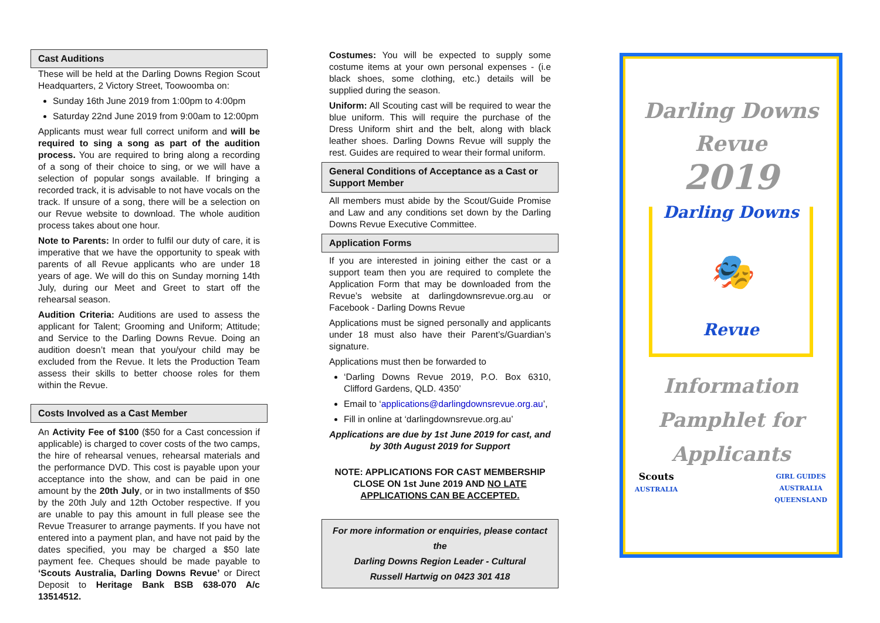Cast Auditions
These will be held at the Darling Downs Region Scout Headquarters, 2 Victory Street, Toowoomba on:
Sunday 16th June 2019 from 1:00pm to 4:00pm
Saturday 22nd June 2019 from 9:00am to 12:00pm
Applicants must wear full correct uniform and will be required to sing a song as part of the audition process. You are required to bring along a recording of a song of their choice to sing, or we will have a selection of popular songs available. If bringing a recorded track, it is advisable to not have vocals on the track. If unsure of a song, there will be a selection on our Revue website to download. The whole audition process takes about one hour.
Note to Parents: In order to fulfil our duty of care, it is imperative that we have the opportunity to speak with parents of all Revue applicants who are under 18 years of age. We will do this on Sunday morning 14th July, during our Meet and Greet to start off the rehearsal season.
Audition Criteria: Auditions are used to assess the applicant for Talent; Grooming and Uniform; Attitude; and Service to the Darling Downs Revue. Doing an audition doesn’t mean that you/your child may be excluded from the Revue. It lets the Production Team assess their skills to better choose roles for them within the Revue.
Costs Involved as a Cast Member
An Activity Fee of $100 ($50 for a Cast concession if applicable) is charged to cover costs of the two camps, the hire of rehearsal venues, rehearsal materials and the performance DVD. This cost is payable upon your acceptance into the show, and can be paid in one amount by the 20th July, or in two installments of $50 by the 20th July and 12th October respective. If you are unable to pay this amount in full please see the Revue Treasurer to arrange payments. If you have not entered into a payment plan, and have not paid by the dates specified, you may be charged a $50 late payment fee. Cheques should be made payable to ‘Scouts Australia, Darling Downs Revue’ or Direct Deposit to Heritage Bank BSB 638-070 A/c 13514512.
Costumes: You will be expected to supply some costume items at your own personal expenses - (i.e black shoes, some clothing, etc.) details will be supplied during the season.
Uniform: All Scouting cast will be required to wear the blue uniform. This will require the purchase of the Dress Uniform shirt and the belt, along with black leather shoes. Darling Downs Revue will supply the rest. Guides are required to wear their formal uniform.
General Conditions of Acceptance as a Cast or Support Member
All members must abide by the Scout/Guide Promise and Law and any conditions set down by the Darling Downs Revue Executive Committee.
Application Forms
If you are interested in joining either the cast or a support team then you are required to complete the Application Form that may be downloaded from the Revue’s website at darlingdownsrevue.org.au or Facebook - Darling Downs Revue
Applications must be signed personally and applicants under 18 must also have their Parent’s/Guardian’s signature.
Applications must then be forwarded to
‘Darling Downs Revue 2019, P.O. Box 6310, Clifford Gardens, QLD. 4350’
Email to ‘applications@darlingdownsrevue.org.au’,
Fill in online at ‘darlingdownsrevue.org.au’
Applications are due by 1st June 2019 for cast, and by 30th August 2019 for Support
NOTE: APPLICATIONS FOR CAST MEMBERSHIP CLOSE ON 1st June 2019 AND NO LATE APPLICATIONS CAN BE ACCEPTED.
For more information or enquiries, please contact the
Darling Downs Region Leader - Cultural
Russell Hartwig on 0423 301 418
Darling Downs
Revue
2019
Darling Downs
🎭
Revue
Information
Pamphlet for
Applicants
Scouts
AUSTRALIA GIRL GUIDES
AUSTRALIA
QUEENSLAND